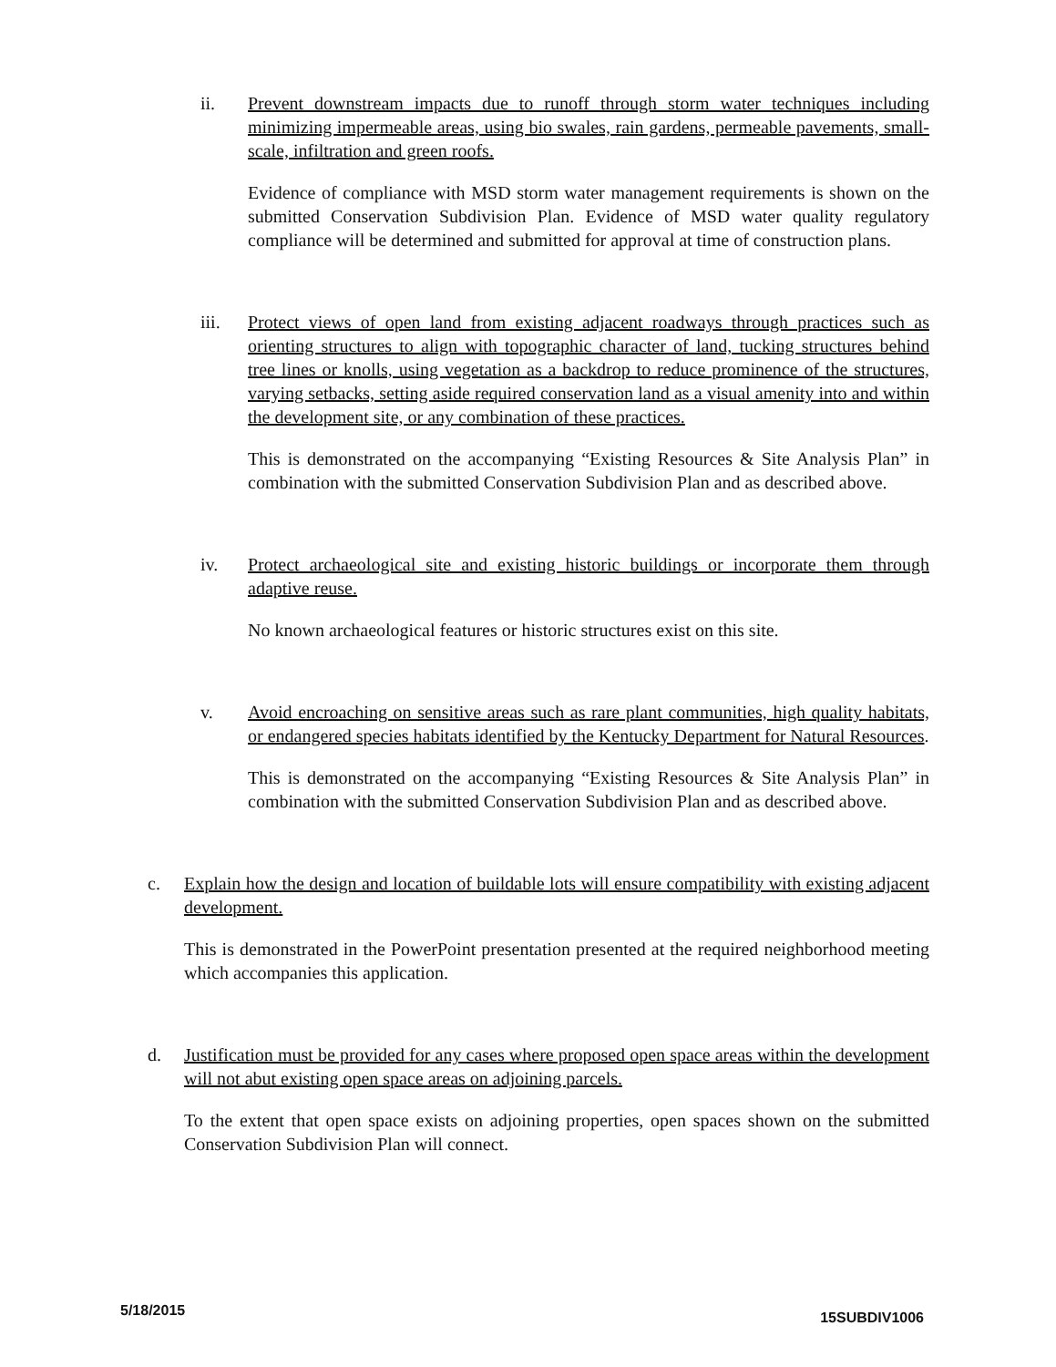ii. Prevent downstream impacts due to runoff through storm water techniques including minimizing impermeable areas, using bio swales, rain gardens, permeable pavements, small-scale, infiltration and green roofs.
Evidence of compliance with MSD storm water management requirements is shown on the submitted Conservation Subdivision Plan. Evidence of MSD water quality regulatory compliance will be determined and submitted for approval at time of construction plans.
iii. Protect views of open land from existing adjacent roadways through practices such as orienting structures to align with topographic character of land, tucking structures behind tree lines or knolls, using vegetation as a backdrop to reduce prominence of the structures, varying setbacks, setting aside required conservation land as a visual amenity into and within the development site, or any combination of these practices.
This is demonstrated on the accompanying “Existing Resources & Site Analysis Plan” in combination with the submitted Conservation Subdivision Plan and as described above.
iv. Protect archaeological site and existing historic buildings or incorporate them through adaptive reuse.
No known archaeological features or historic structures exist on this site.
v. Avoid encroaching on sensitive areas such as rare plant communities, high quality habitats, or endangered species habitats identified by the Kentucky Department for Natural Resources.
This is demonstrated on the accompanying “Existing Resources & Site Analysis Plan” in combination with the submitted Conservation Subdivision Plan and as described above.
c. Explain how the design and location of buildable lots will ensure compatibility with existing adjacent development.
This is demonstrated in the PowerPoint presentation presented at the required neighborhood meeting which accompanies this application.
d. Justification must be provided for any cases where proposed open space areas within the development will not abut existing open space areas on adjoining parcels.
To the extent that open space exists on adjoining properties, open spaces shown on the submitted Conservation Subdivision Plan will connect.
5/18/2015 15SUBDIV1006